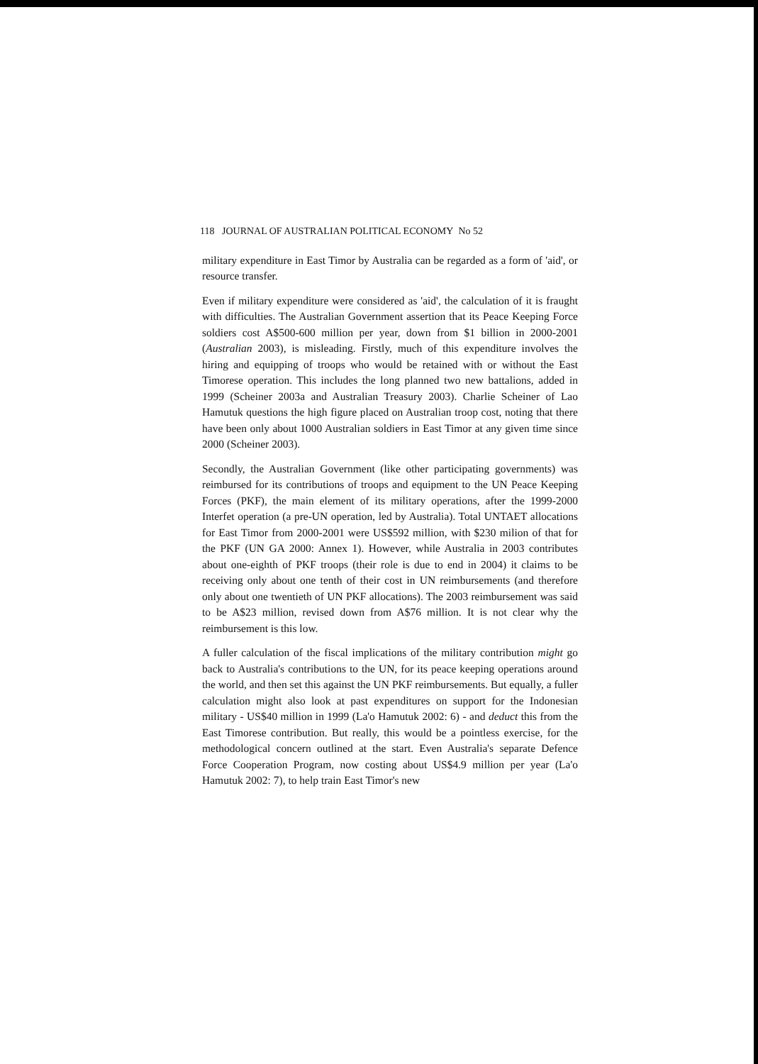118 JOURNAL OF AUSTRALIAN POLITICAL ECONOMY No 52
military expenditure in East Timor by Australia can be regarded as a form of 'aid', or resource transfer.
Even if military expenditure were considered as 'aid', the calculation of it is fraught with difficulties. The Australian Government assertion that its Peace Keeping Force soldiers cost A$500-600 million per year, down from $1 billion in 2000-2001 (Australian 2003), is misleading. Firstly, much of this expenditure involves the hiring and equipping of troops who would be retained with or without the East Timorese operation. This includes the long planned two new battalions, added in 1999 (Scheiner 2003a and Australian Treasury 2003). Charlie Scheiner of Lao Hamutuk questions the high figure placed on Australian troop cost, noting that there have been only about 1000 Australian soldiers in East Timor at any given time since 2000 (Scheiner 2003).
Secondly, the Australian Government (like other participating governments) was reimbursed for its contributions of troops and equipment to the UN Peace Keeping Forces (PKF), the main element of its military operations, after the 1999-2000 Interfet operation (a pre-UN operation, led by Australia). Total UNTAET allocations for East Timor from 2000-2001 were US$592 million, with $230 milion of that for the PKF (UN GA 2000: Annex 1). However, while Australia in 2003 contributes about one-eighth of PKF troops (their role is due to end in 2004) it claims to be receiving only about one tenth of their cost in UN reimbursements (and therefore only about one twentieth of UN PKF allocations). The 2003 reimbursement was said to be A$23 million, revised down from A$76 million. It is not clear why the reimbursement is this low.
A fuller calculation of the fiscal implications of the military contribution might go back to Australia's contributions to the UN, for its peace keeping operations around the world, and then set this against the UN PKF reimbursements. But equally, a fuller calculation might also look at past expenditures on support for the Indonesian military - US$40 million in 1999 (La'o Hamutuk 2002: 6) - and deduct this from the East Timorese contribution. But really, this would be a pointless exercise, for the methodological concern outlined at the start. Even Australia's separate Defence Force Cooperation Program, now costing about US$4.9 million per year (La'o Hamutuk 2002: 7), to help train East Timor's new